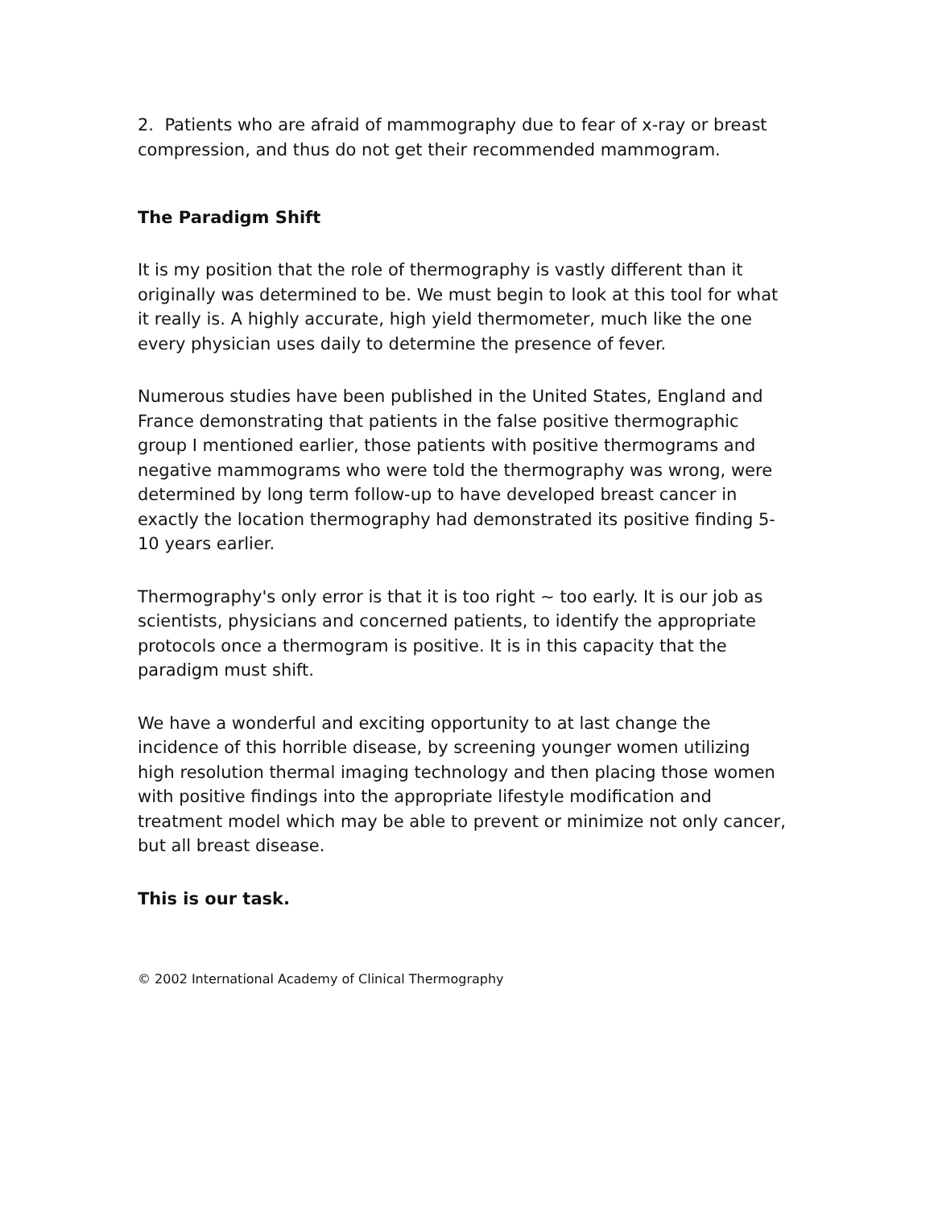2. Patients who are afraid of mammography due to fear of x-ray or breast compression, and thus do not get their recommended mammogram.
The Paradigm Shift
It is my position that the role of thermography is vastly different than it originally was determined to be. We must begin to look at this tool for what it really is. A highly accurate, high yield thermometer, much like the one every physician uses daily to determine the presence of fever.
Numerous studies have been published in the United States, England and France demonstrating that patients in the false positive thermographic group I mentioned earlier, those patients with positive thermograms and negative mammograms who were told the thermography was wrong, were determined by long term follow-up to have developed breast cancer in exactly the location thermography had demonstrated its positive finding 5-10 years earlier.
Thermography's only error is that it is too right ~ too early. It is our job as scientists, physicians and concerned patients, to identify the appropriate protocols once a thermogram is positive. It is in this capacity that the paradigm must shift.
We have a wonderful and exciting opportunity to at last change the incidence of this horrible disease, by screening younger women utilizing high resolution thermal imaging technology and then placing those women with positive findings into the appropriate lifestyle modification and treatment model which may be able to prevent or minimize not only cancer, but all breast disease.
This is our task.
© 2002 International Academy of Clinical Thermography